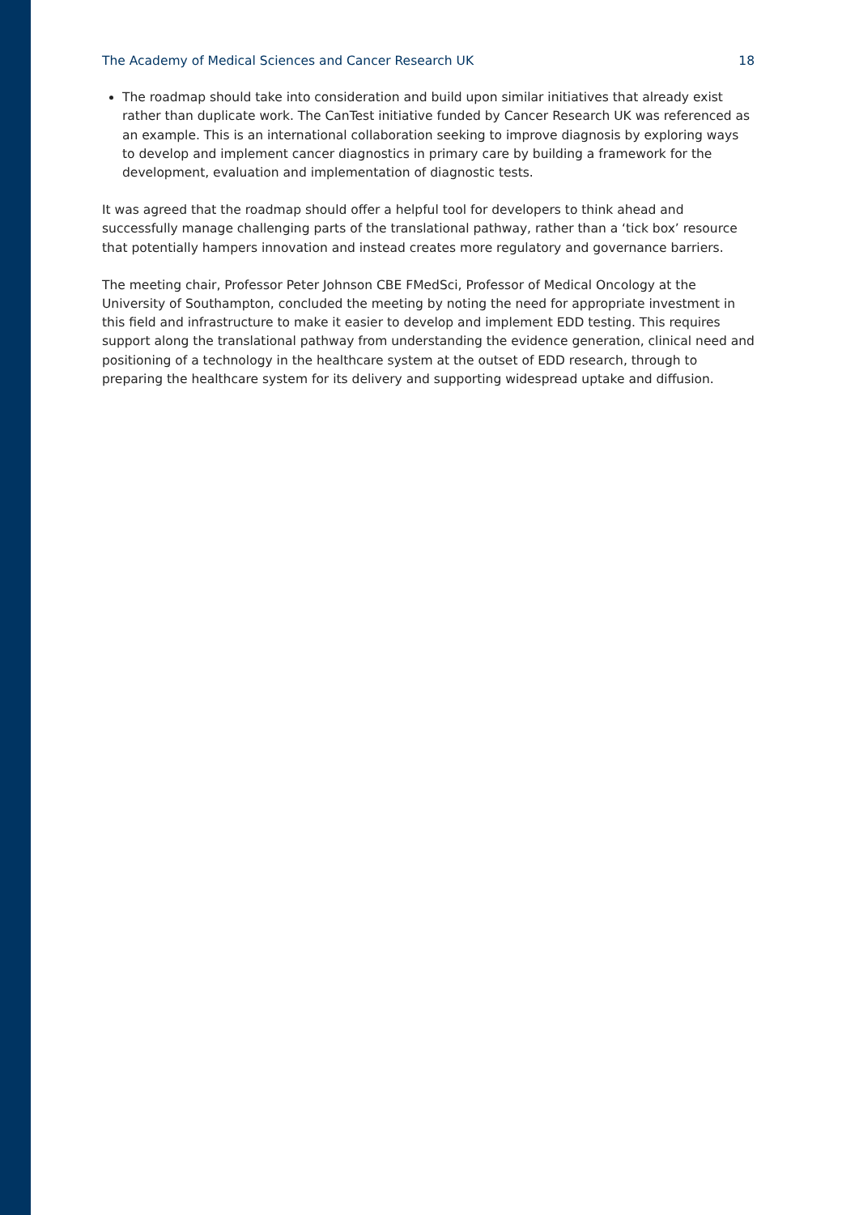The Academy of Medical Sciences and Cancer Research UK 18
The roadmap should take into consideration and build upon similar initiatives that already exist rather than duplicate work. The CanTest initiative funded by Cancer Research UK was referenced as an example. This is an international collaboration seeking to improve diagnosis by exploring ways to develop and implement cancer diagnostics in primary care by building a framework for the development, evaluation and implementation of diagnostic tests.
It was agreed that the roadmap should offer a helpful tool for developers to think ahead and successfully manage challenging parts of the translational pathway, rather than a ‘tick box’ resource that potentially hampers innovation and instead creates more regulatory and governance barriers.
The meeting chair, Professor Peter Johnson CBE FMedSci, Professor of Medical Oncology at the University of Southampton, concluded the meeting by noting the need for appropriate investment in this field and infrastructure to make it easier to develop and implement EDD testing. This requires support along the translational pathway from understanding the evidence generation, clinical need and positioning of a technology in the healthcare system at the outset of EDD research, through to preparing the healthcare system for its delivery and supporting widespread uptake and diffusion.